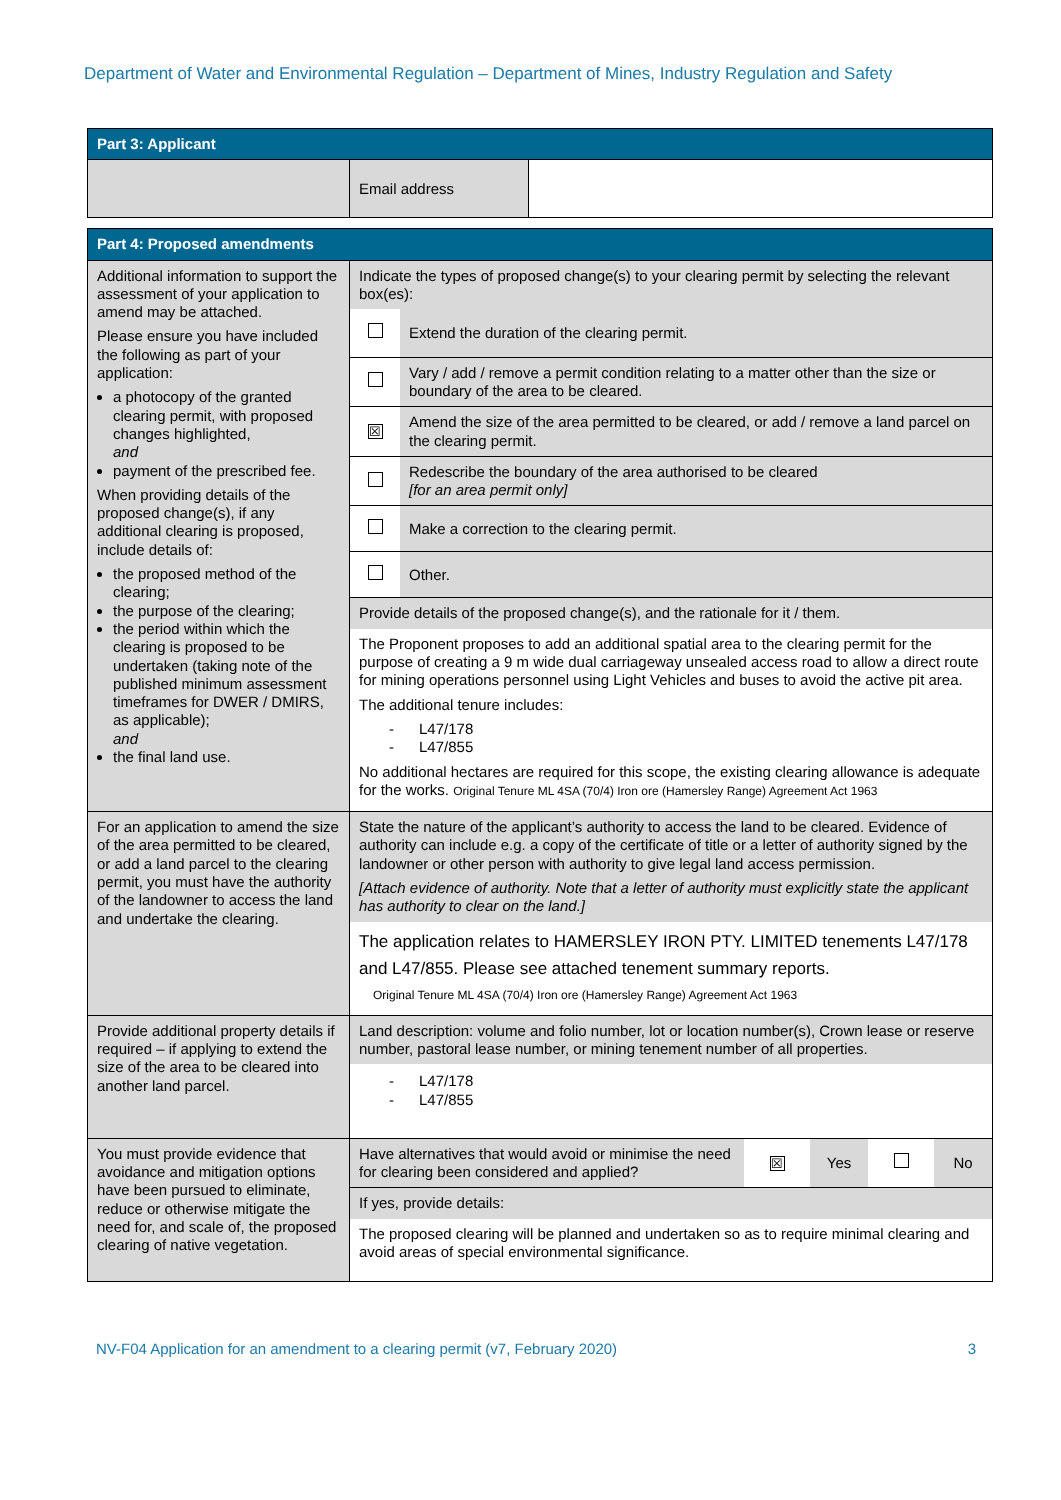Department of Water and Environmental Regulation – Department of Mines, Industry Regulation and Safety
| Part 3: Applicant | | |
| | Email address | |
| Part 4: Proposed amendments | |
| Additional information to support the assessment of your application to amend may be attached. Please ensure you have included the following as part of your application: a photocopy of the granted clearing permit, with proposed changes highlighted, and payment of the prescribed fee. When providing details of the proposed change(s), if any additional clearing is proposed, include details of: the proposed method of the clearing; the purpose of the clearing; the period within which the clearing is proposed to be undertaken (taking note of the published minimum assessment timeframes for DWER / DMIRS, as applicable); and the final land use. | / Indicate the types of proposed change(s) to your clearing permit by selecting the relevant box(es): / / / / Extend the duration of the clearing permit. / / / Vary / add / remove a permit condition relating to a matter other than the size or boundary of the area to be cleared. / / ☒ / Amend the size of the area permitted to be cleared, or add / remove a land parcel on the clearing permit. / / / Redescribe the boundary of the area authorised to be cleared [for an area permit only] / / / Make a correction to the clearing permit. / / / Other. / / Provide details of the proposed change(s), and the rationale for it / them. / / / The Proponent proposes to add an additional spatial area to the clearing permit for the purpose of creating a 9 m wide dual carriageway unsealed access road to allow a direct route for mining operations personnel using Light Vehicles and buses to avoid the active pit area. The additional tenure includes: - L47/178 - L47/855 No additional hectares are required for this scope, the existing clearing allowance is adequate for the works. Original Tenure ML 4SA (70/4) Iron ore (Hamersley Range) Agreement Act 1963 / / |
| For an application to amend the size of the area permitted to be cleared, or add a land parcel to the clearing permit, you must have the authority of the landowner to access the land and undertake the clearing. | State the nature of the applicant’s authority to access the land to be cleared. Evidence of authority can include e.g. a copy of the certificate of title or a letter of authority signed by the landowner or other person with authority to give legal land access permission. [Attach evidence of authority. Note that a letter of authority must explicitly state the applicant has authority to clear on the land.] The application relates to HAMERSLEY IRON PTY. LIMITED tenements L47/178 and L47/855. Please see attached tenement summary reports. Original Tenure ML 4SA (70/4) Iron ore (Hamersley Range) Agreement Act 1963 |
| Provide additional property details if required – if applying to extend the size of the area to be cleared into another land parcel. | Land description: volume and folio number, lot or location number(s), Crown lease or reserve number, pastoral lease number, or mining tenement number of all properties. - L47/178 - L47/855 |
| You must provide evidence that avoidance and mitigation options have been pursued to eliminate, reduce or otherwise mitigate the need for, and scale of, the proposed clearing of native vegetation. | / Have alternatives that would avoid or minimise the need for clearing been considered and applied? / ☒ / Yes / / No / / If yes, provide details: / / / / / / The proposed clearing will be planned and undertaken so as to require minimal clearing and avoid areas of special environmental significance. / / / / / |
NV-F04 Application for an amendment to a clearing permit (v7, February 2020) 3